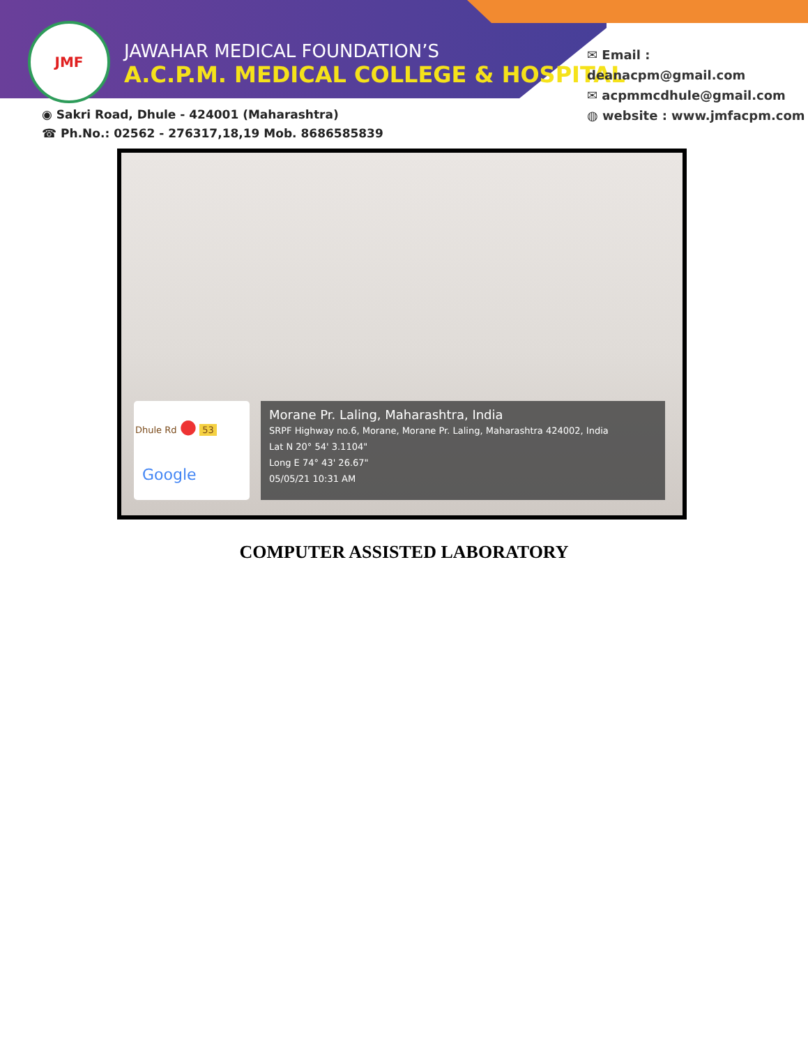JMF
JAWAHAR MEDICAL FOUNDATION’S
A.C.P.M. MEDICAL COLLEGE & HOSPITAL
✉ Email : deanacpm@gmail.com
✉ acpmmcdhule@gmail.com
◍ website : www.jmfacpm.com
◉ Sakri Road, Dhule - 424001 (Maharashtra)
☎ Ph.No.: 02562 - 276317,18,19 Mob. 8686585839
Dhule Rd ● 53
Google
Morane Pr. Laling, Maharashtra, India
SRPF Highway no.6, Morane, Morane Pr. Laling, Maharashtra 424002, India
Lat N 20° 54' 3.1104"
Long E 74° 43' 26.67"
05/05/21 10:31 AM
COMPUTER ASSISTED LABORATORY